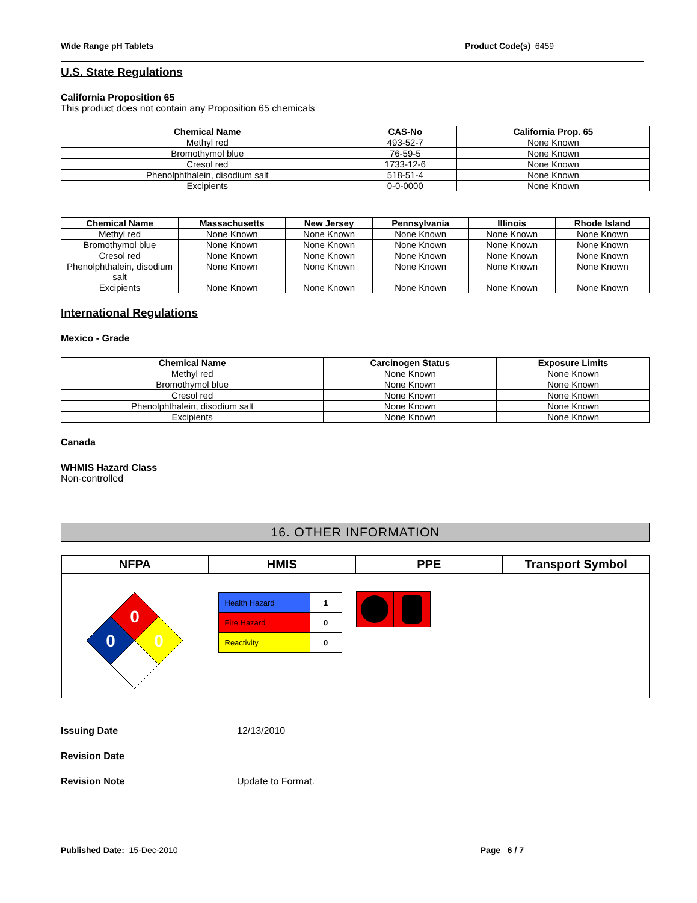Wide Range pH Tablets Product Code(s) 6459
U.S. State Regulations
California Proposition 65
This product does not contain any Proposition 65 chemicals
| Chemical Name | CAS-No | California Prop. 65 |
| --- | --- | --- |
| Methyl red | 493-52-7 | None Known |
| Bromothymol blue | 76-59-5 | None Known |
| Cresol red | 1733-12-6 | None Known |
| Phenolphthalein, disodium salt | 518-51-4 | None Known |
| Excipients | 0-0-0000 | None Known |
| Chemical Name | Massachusetts | New Jersey | Pennsylvania | Illinois | Rhode Island |
| --- | --- | --- | --- | --- | --- |
| Methyl red | None Known | None Known | None Known | None Known | None Known |
| Bromothymol blue | None Known | None Known | None Known | None Known | None Known |
| Cresol red | None Known | None Known | None Known | None Known | None Known |
| Phenolphthalein, disodium salt | None Known | None Known | None Known | None Known | None Known |
| Excipients | None Known | None Known | None Known | None Known | None Known |
International Regulations
Mexico - Grade
| Chemical Name | Carcinogen Status | Exposure Limits |
| --- | --- | --- |
| Methyl red | None Known | None Known |
| Bromothymol blue | None Known | None Known |
| Cresol red | None Known | None Known |
| Phenolphthalein, disodium salt | None Known | None Known |
| Excipients | None Known | None Known |
Canada
WHMIS Hazard Class
Non-controlled
16. OTHER INFORMATION
| NFPA | HMIS | PPE | Transport Symbol |
| --- | --- | --- | --- |
| 0 0 0 | / Health Hazard / 1 / / Fire Hazard / 0 / / Reactivity / 0 / | | |
Issuing Date 12/13/2010
Revision Date
Revision Note Update to Format.
Published Date: 15-Dec-2010 Page 6 / 7